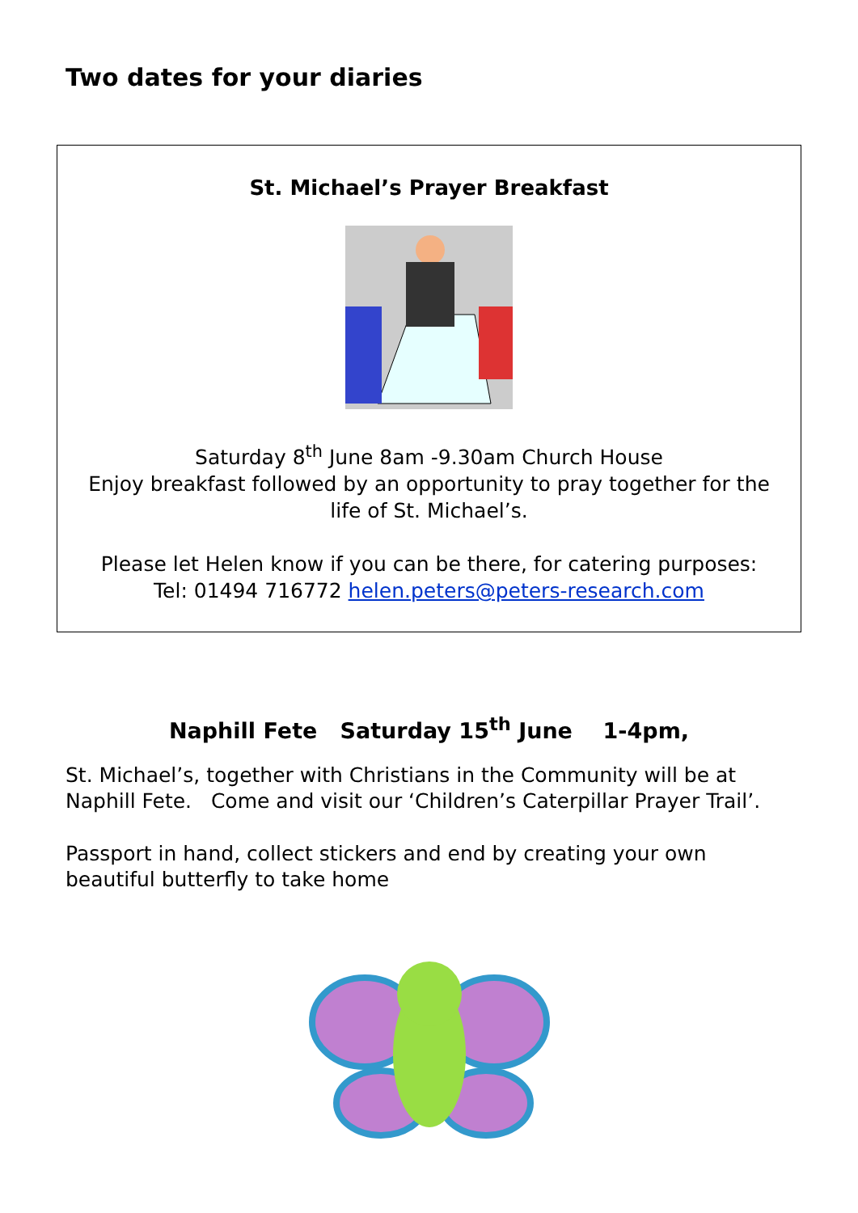Two dates for your diaries
St. Michael’s Prayer Breakfast
Saturday 8<sup>th</sup> June 8am -9.30am Church House
Enjoy breakfast followed by an opportunity to pray together for the life of St. Michael’s.
Please let Helen know if you can be there, for catering purposes:
Tel: 01494 716772 helen.peters@peters-research.com
Naphill Fete Saturday 15<sup>th</sup> June 1-4pm,
St. Michael’s, together with Christians in the Community will be at Naphill Fete. Come and visit our ‘Children’s Caterpillar Prayer Trail’.
Passport in hand, collect stickers and end by creating your own beautiful butterfly to take home